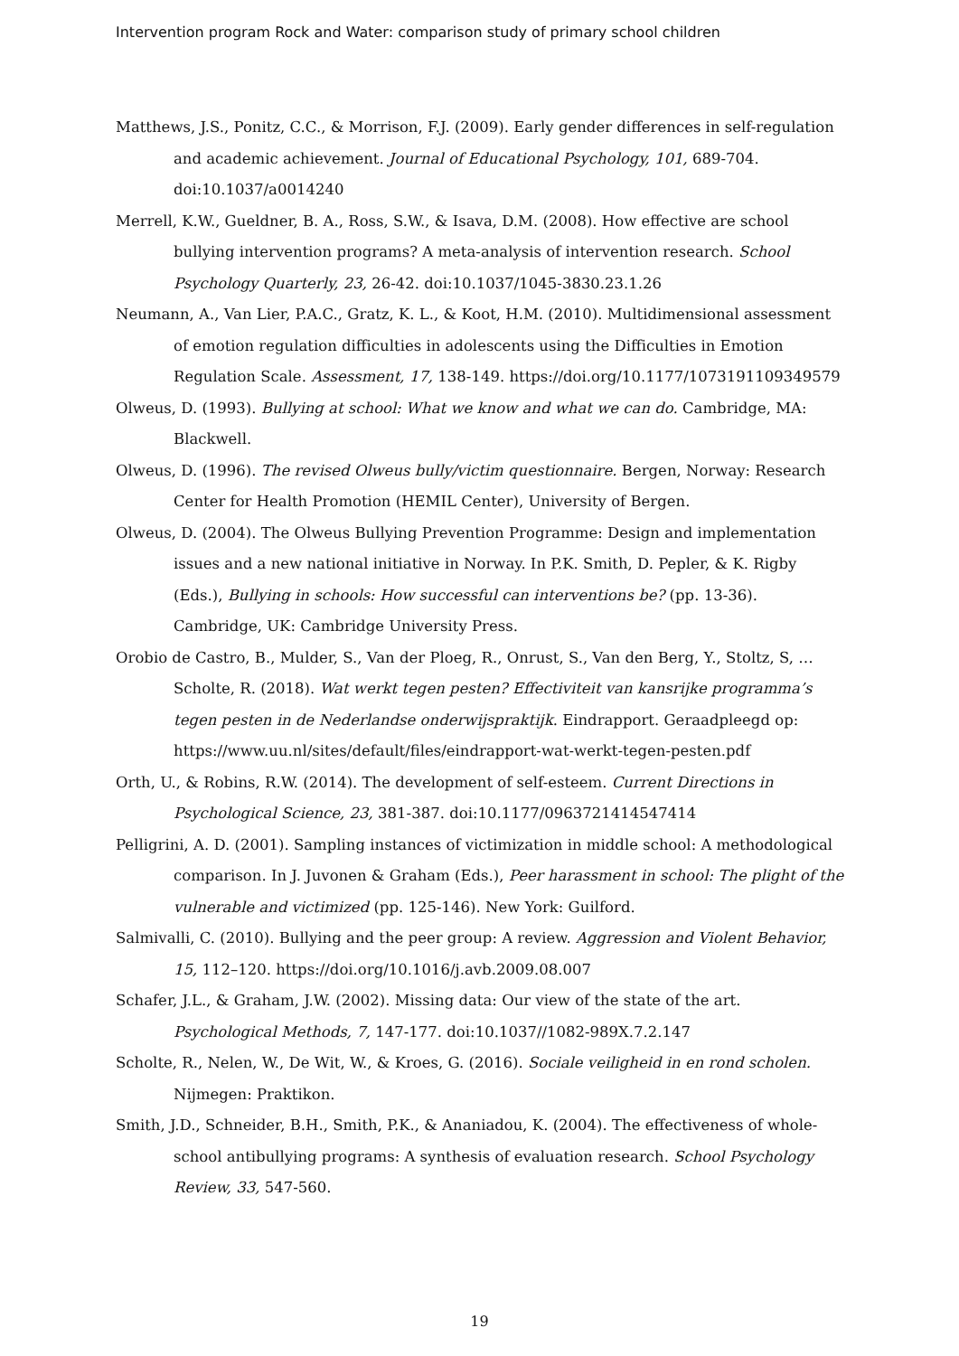Intervention program Rock and Water: comparison study of primary school children
Matthews, J.S., Ponitz, C.C., & Morrison, F.J. (2009). Early gender differences in self-regulation and academic achievement. Journal of Educational Psychology, 101, 689-704. doi:10.1037/a0014240
Merrell, K.W., Gueldner, B. A., Ross, S.W., & Isava, D.M. (2008). How effective are school bullying intervention programs? A meta-analysis of intervention research. School Psychology Quarterly, 23, 26-42. doi:10.1037/1045-3830.23.1.26
Neumann, A., Van Lier, P.A.C., Gratz, K. L., & Koot, H.M. (2010). Multidimensional assessment of emotion regulation difficulties in adolescents using the Difficulties in Emotion Regulation Scale. Assessment, 17, 138-149. https://doi.org/10.1177/1073191109349579
Olweus, D. (1993). Bullying at school: What we know and what we can do. Cambridge, MA: Blackwell.
Olweus, D. (1996). The revised Olweus bully/victim questionnaire. Bergen, Norway: Research Center for Health Promotion (HEMIL Center), University of Bergen.
Olweus, D. (2004). The Olweus Bullying Prevention Programme: Design and implementation issues and a new national initiative in Norway. In P.K. Smith, D. Pepler, & K. Rigby (Eds.), Bullying in schools: How successful can interventions be? (pp. 13-36). Cambridge, UK: Cambridge University Press.
Orobio de Castro, B., Mulder, S., Van der Ploeg, R., Onrust, S., Van den Berg, Y., Stoltz, S, … Scholte, R. (2018). Wat werkt tegen pesten? Effectiviteit van kansrijke programma’s tegen pesten in de Nederlandse onderwijspraktijk. Eindrapport. Geraadpleegd op: https://www.uu.nl/sites/default/files/eindrapport-wat-werkt-tegen-pesten.pdf
Orth, U., & Robins, R.W. (2014). The development of self-esteem. Current Directions in Psychological Science, 23, 381-387. doi:10.1177/0963721414547414
Pelligrini, A. D. (2001). Sampling instances of victimization in middle school: A methodological comparison. In J. Juvonen & Graham (Eds.), Peer harassment in school: The plight of the vulnerable and victimized (pp. 125-146). New York: Guilford.
Salmivalli, C. (2010). Bullying and the peer group: A review. Aggression and Violent Behavior, 15, 112–120. https://doi.org/10.1016/j.avb.2009.08.007
Schafer, J.L., & Graham, J.W. (2002). Missing data: Our view of the state of the art. Psychological Methods, 7, 147-177. doi:10.1037//1082-989X.7.2.147
Scholte, R., Nelen, W., De Wit, W., & Kroes, G. (2016). Sociale veiligheid in en rond scholen. Nijmegen: Praktikon.
Smith, J.D., Schneider, B.H., Smith, P.K., & Ananiadou, K. (2004). The effectiveness of whole-school antibullying programs: A synthesis of evaluation research. School Psychology Review, 33, 547-560.
19